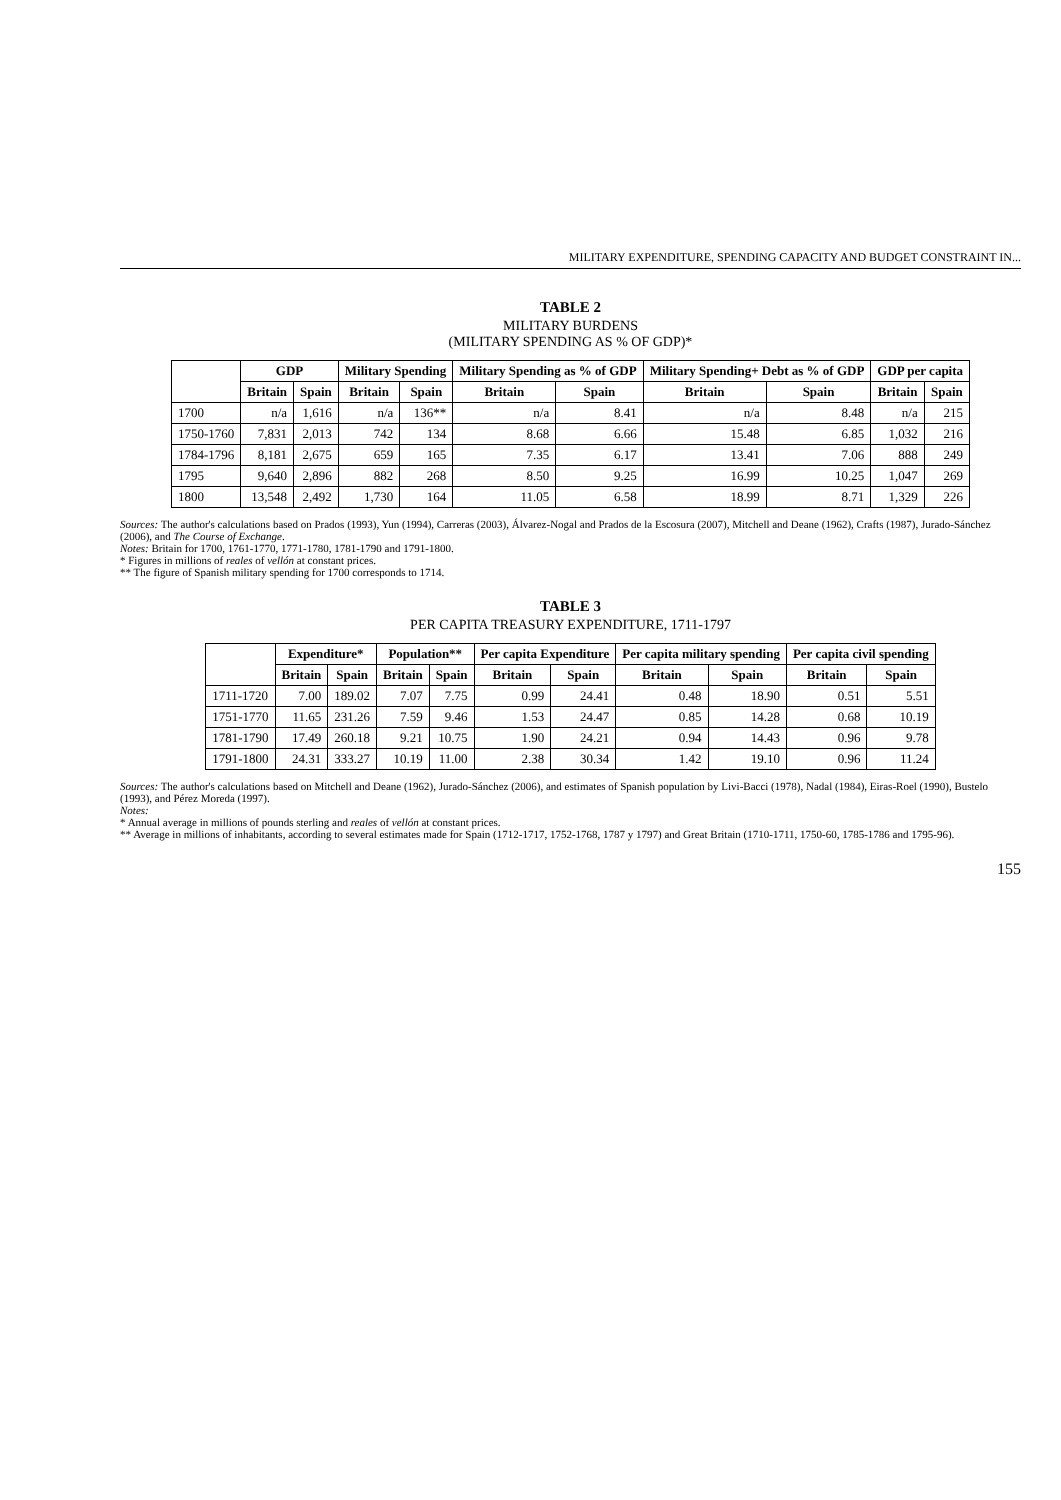MILITARY EXPENDITURE, SPENDING CAPACITY AND BUDGET CONSTRAINT IN...
TABLE 2
MILITARY BURDENS
(MILITARY SPENDING AS % OF GDP)*
| | GDP | | Military Spending | | Military Spending as % of GDP | | Military Spending+ Debt as % of GDP | | GDP per capita | |
| --- | --- | --- | --- | --- | --- | --- | --- | --- | --- | --- |
| | Britain | Spain | Britain | Spain | Britain | Spain | Britain | Spain | Britain | Spain |
| 1700 | n/a | 1,616 | n/a | 136** | n/a | 8.41 | n/a | 8.48 | n/a | 215 |
| 1750-1760 | 7,831 | 2,013 | 742 | 134 | 8.68 | 6.66 | 15.48 | 6.85 | 1,032 | 216 |
| 1784-1796 | 8,181 | 2,675 | 659 | 165 | 7.35 | 6.17 | 13.41 | 7.06 | 888 | 249 |
| 1795 | 9,640 | 2,896 | 882 | 268 | 8.50 | 9.25 | 16.99 | 10.25 | 1,047 | 269 |
| 1800 | 13,548 | 2,492 | 1,730 | 164 | 11.05 | 6.58 | 18.99 | 8.71 | 1,329 | 226 |
Sources: The author's calculations based on Prados (1993), Yun (1994), Carreras (2003), Álvarez-Nogal and Prados de la Escosura (2007), Mitchell and Deane (1962), Crafts (1987), Jurado-Sánchez (2006), and The Course of Exchange.
Notes: Britain for 1700, 1761-1770, 1771-1780, 1781-1790 and 1791-1800.
* Figures in millions of reales of vellón at constant prices.
** The figure of Spanish military spending for 1700 corresponds to 1714.
TABLE 3
PER CAPITA TREASURY EXPENDITURE, 1711-1797
| | Expenditure* | | Population** | | Per capita Expenditure | | Per capita military spending | | Per capita civil spending | |
| --- | --- | --- | --- | --- | --- | --- | --- | --- | --- | --- |
| | Britain | Spain | Britain | Spain | Britain | Spain | Britain | Spain | Britain | Spain |
| 1711-1720 | 7.00 | 189.02 | 7.07 | 7.75 | 0.99 | 24.41 | 0.48 | 18.90 | 0.51 | 5.51 |
| 1751-1770 | 11.65 | 231.26 | 7.59 | 9.46 | 1.53 | 24.47 | 0.85 | 14.28 | 0.68 | 10.19 |
| 1781-1790 | 17.49 | 260.18 | 9.21 | 10.75 | 1.90 | 24.21 | 0.94 | 14.43 | 0.96 | 9.78 |
| 1791-1800 | 24.31 | 333.27 | 10.19 | 11.00 | 2.38 | 30.34 | 1.42 | 19.10 | 0.96 | 11.24 |
Sources: The author's calculations based on Mitchell and Deane (1962), Jurado-Sánchez (2006), and estimates of Spanish population by Livi-Bacci (1978), Nadal (1984), Eiras-Roel (1990), Bustelo (1993), and Pérez Moreda (1997).
Notes:
* Annual average in millions of pounds sterling and reales of vellón at constant prices.
** Average in millions of inhabitants, according to several estimates made for Spain (1712-1717, 1752-1768, 1787 y 1797) and Great Britain (1710-1711, 1750-60, 1785-1786 and 1795-96).
155